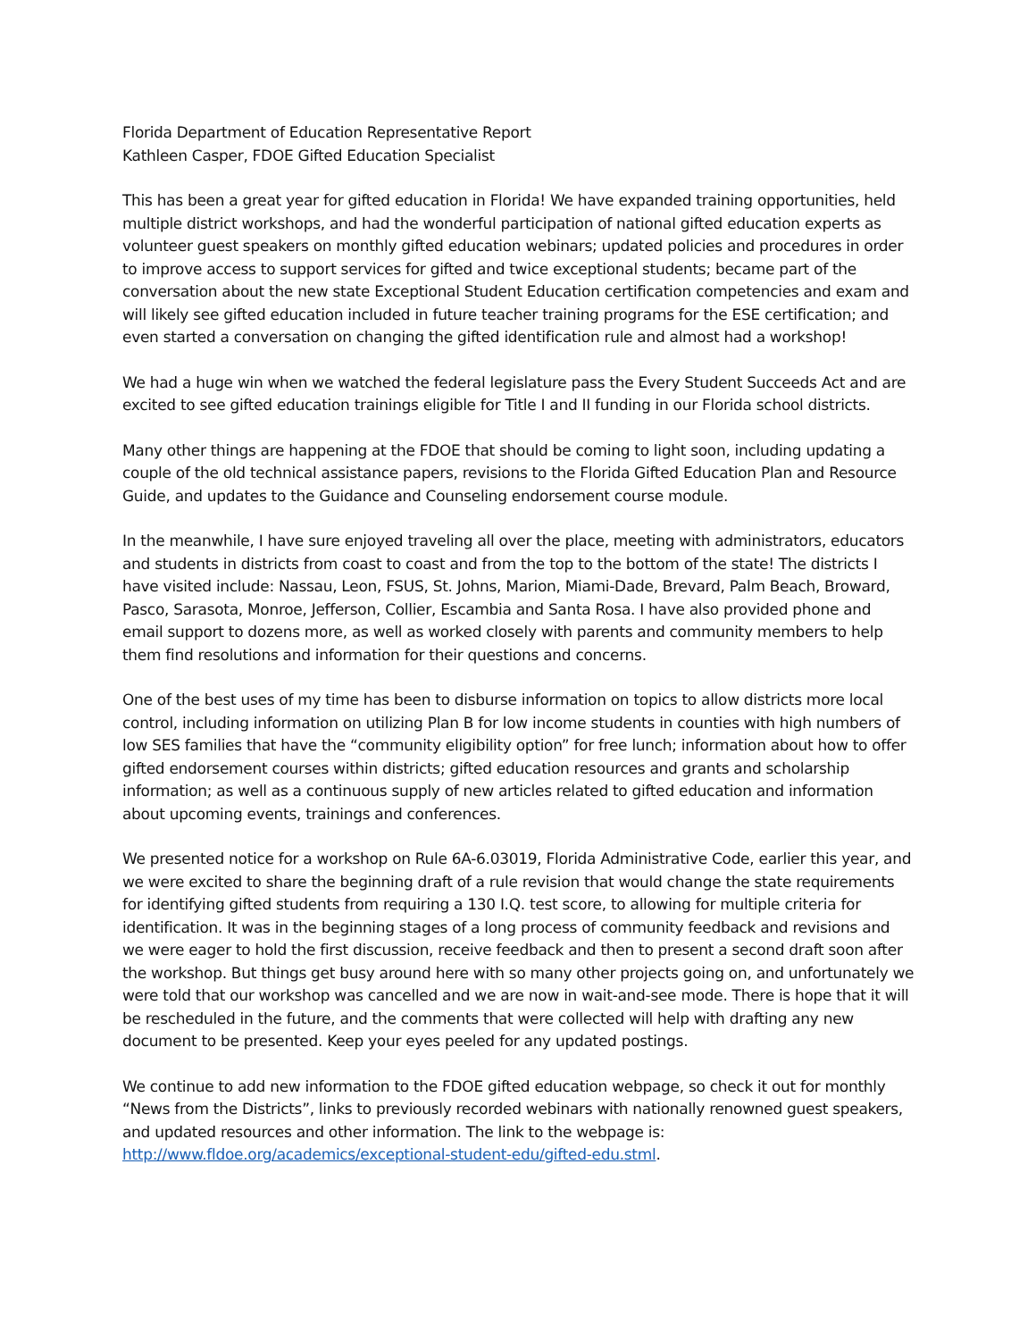Florida Department of Education Representative Report
Kathleen Casper, FDOE Gifted Education Specialist
This has been a great year for gifted education in Florida! We have expanded training opportunities, held multiple district workshops, and had the wonderful participation of national gifted education experts as volunteer guest speakers on monthly gifted education webinars; updated policies and procedures in order to improve access to support services for gifted and twice exceptional students; became part of the conversation about the new state Exceptional Student Education certification competencies and exam and will likely see gifted education included in future teacher training programs for the ESE certification; and even started a conversation on changing the gifted identification rule and almost had a workshop!
We had a huge win when we watched the federal legislature pass the Every Student Succeeds Act and are excited to see gifted education trainings eligible for Title I and II funding in our Florida school districts.
Many other things are happening at the FDOE that should be coming to light soon, including updating a couple of the old technical assistance papers, revisions to the Florida Gifted Education Plan and Resource Guide, and updates to the Guidance and Counseling endorsement course module.
In the meanwhile, I have sure enjoyed traveling all over the place, meeting with administrators, educators and students in districts from coast to coast and from the top to the bottom of the state! The districts I have visited include: Nassau, Leon, FSUS, St. Johns, Marion, Miami-Dade, Brevard, Palm Beach, Broward, Pasco, Sarasota, Monroe, Jefferson, Collier, Escambia and Santa Rosa. I have also provided phone and email support to dozens more, as well as worked closely with parents and community members to help them find resolutions and information for their questions and concerns.
One of the best uses of my time has been to disburse information on topics to allow districts more local control, including information on utilizing Plan B for low income students in counties with high numbers of low SES families that have the “community eligibility option” for free lunch; information about how to offer gifted endorsement courses within districts; gifted education resources and grants and scholarship information; as well as a continuous supply of new articles related to gifted education and information about upcoming events, trainings and conferences.
We presented notice for a workshop on Rule 6A-6.03019, Florida Administrative Code, earlier this year, and we were excited to share the beginning draft of a rule revision that would change the state requirements for identifying gifted students from requiring a 130 I.Q. test score, to allowing for multiple criteria for identification. It was in the beginning stages of a long process of community feedback and revisions and we were eager to hold the first discussion, receive feedback and then to present a second draft soon after the workshop. But things get busy around here with so many other projects going on, and unfortunately we were told that our workshop was cancelled and we are now in wait-and-see mode. There is hope that it will be rescheduled in the future, and the comments that were collected will help with drafting any new document to be presented. Keep your eyes peeled for any updated postings.
We continue to add new information to the FDOE gifted education webpage, so check it out for monthly “News from the Districts”, links to previously recorded webinars with nationally renowned guest speakers, and updated resources and other information. The link to the webpage is: http://www.fldoe.org/academics/exceptional-student-edu/gifted-edu.stml.